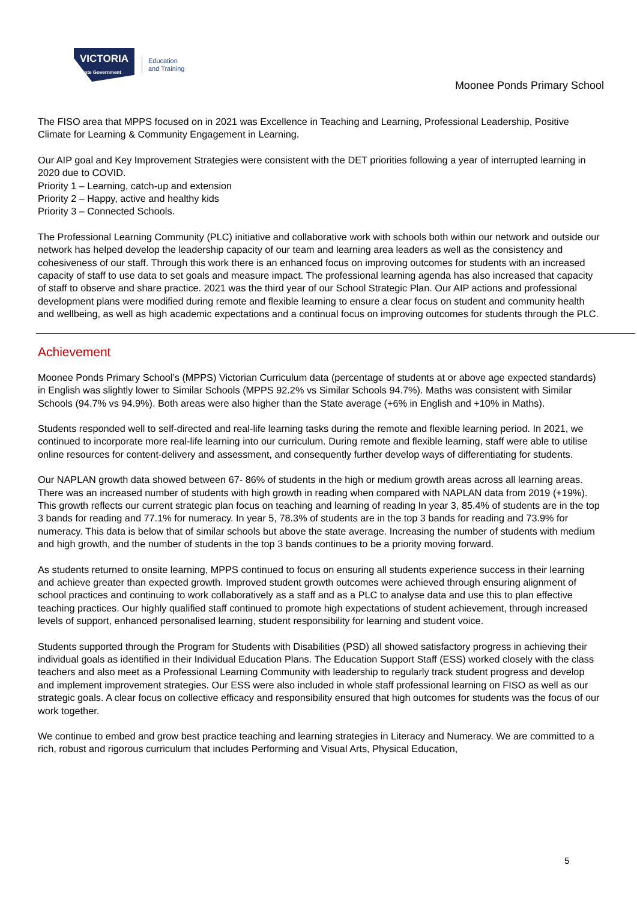VICTORIA
State Government
Education
and Training
Moonee Ponds Primary School
The FISO area that MPPS focused on in 2021 was Excellence in Teaching and Learning, Professional Leadership, Positive Climate for Learning & Community Engagement in Learning.
Our AIP goal and Key Improvement Strategies were consistent with the DET priorities following a year of interrupted learning in 2020 due to COVID.
Priority 1 – Learning, catch-up and extension
Priority 2 – Happy, active and healthy kids
Priority 3 – Connected Schools.
The Professional Learning Community (PLC) initiative and collaborative work with schools both within our network and outside our network has helped develop the leadership capacity of our team and learning area leaders as well as the consistency and cohesiveness of our staff. Through this work there is an enhanced focus on improving outcomes for students with an increased capacity of staff to use data to set goals and measure impact. The professional learning agenda has also increased that capacity of staff to observe and share practice. 2021 was the third year of our School Strategic Plan. Our AIP actions and professional development plans were modified during remote and flexible learning to ensure a clear focus on student and community health and wellbeing, as well as high academic expectations and a continual focus on improving outcomes for students through the PLC.
Achievement
Moonee Ponds Primary School’s (MPPS) Victorian Curriculum data (percentage of students at or above age expected standards) in English was slightly lower to Similar Schools (MPPS 92.2% vs Similar Schools 94.7%). Maths was consistent with Similar Schools (94.7% vs 94.9%). Both areas were also higher than the State average (+6% in English and +10% in Maths).
Students responded well to self-directed and real-life learning tasks during the remote and flexible learning period. In 2021, we continued to incorporate more real-life learning into our curriculum. During remote and flexible learning, staff were able to utilise online resources for content-delivery and assessment, and consequently further develop ways of differentiating for students.
Our NAPLAN growth data showed between 67- 86% of students in the high or medium growth areas across all learning areas. There was an increased number of students with high growth in reading when compared with NAPLAN data from 2019 (+19%). This growth reflects our current strategic plan focus on teaching and learning of reading In year 3, 85.4% of students are in the top 3 bands for reading and 77.1% for numeracy. In year 5, 78.3% of students are in the top 3 bands for reading and 73.9% for numeracy. This data is below that of similar schools but above the state average. Increasing the number of students with medium and high growth, and the number of students in the top 3 bands continues to be a priority moving forward.
As students returned to onsite learning, MPPS continued to focus on ensuring all students experience success in their learning and achieve greater than expected growth. Improved student growth outcomes were achieved through ensuring alignment of school practices and continuing to work collaboratively as a staff and as a PLC to analyse data and use this to plan effective teaching practices. Our highly qualified staff continued to promote high expectations of student achievement, through increased levels of support, enhanced personalised learning, student responsibility for learning and student voice.
Students supported through the Program for Students with Disabilities (PSD) all showed satisfactory progress in achieving their individual goals as identified in their Individual Education Plans. The Education Support Staff (ESS) worked closely with the class teachers and also meet as a Professional Learning Community with leadership to regularly track student progress and develop and implement improvement strategies. Our ESS were also included in whole staff professional learning on FISO as well as our strategic goals. A clear focus on collective efficacy and responsibility ensured that high outcomes for students was the focus of our work together.
We continue to embed and grow best practice teaching and learning strategies in Literacy and Numeracy. We are committed to a rich, robust and rigorous curriculum that includes Performing and Visual Arts, Physical Education,
5